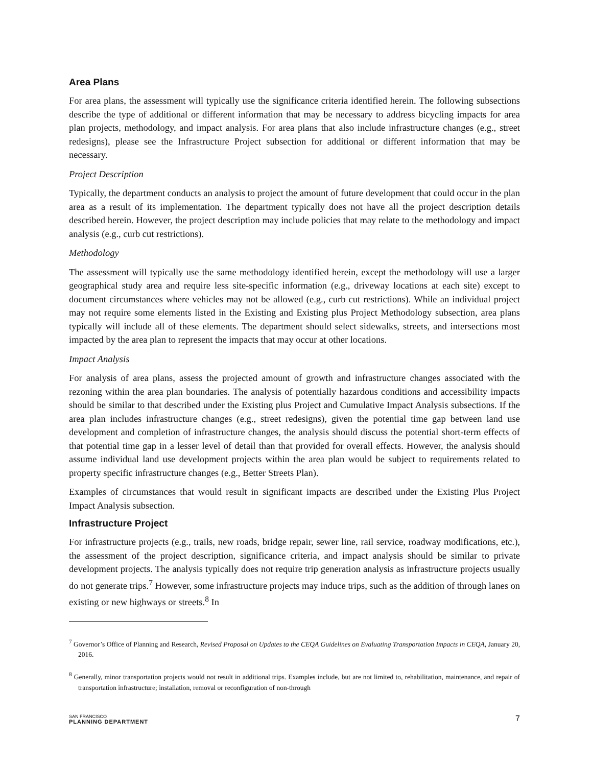Area Plans
For area plans, the assessment will typically use the significance criteria identified herein. The following subsections describe the type of additional or different information that may be necessary to address bicycling impacts for area plan projects, methodology, and impact analysis. For area plans that also include infrastructure changes (e.g., street redesigns), please see the Infrastructure Project subsection for additional or different information that may be necessary.
Project Description
Typically, the department conducts an analysis to project the amount of future development that could occur in the plan area as a result of its implementation. The department typically does not have all the project description details described herein. However, the project description may include policies that may relate to the methodology and impact analysis (e.g., curb cut restrictions).
Methodology
The assessment will typically use the same methodology identified herein, except the methodology will use a larger geographical study area and require less site-specific information (e.g., driveway locations at each site) except to document circumstances where vehicles may not be allowed (e.g., curb cut restrictions). While an individual project may not require some elements listed in the Existing and Existing plus Project Methodology subsection, area plans typically will include all of these elements. The department should select sidewalks, streets, and intersections most impacted by the area plan to represent the impacts that may occur at other locations.
Impact Analysis
For analysis of area plans, assess the projected amount of growth and infrastructure changes associated with the rezoning within the area plan boundaries. The analysis of potentially hazardous conditions and accessibility impacts should be similar to that described under the Existing plus Project and Cumulative Impact Analysis subsections. If the area plan includes infrastructure changes (e.g., street redesigns), given the potential time gap between land use development and completion of infrastructure changes, the analysis should discuss the potential short-term effects of that potential time gap in a lesser level of detail than that provided for overall effects. However, the analysis should assume individual land use development projects within the area plan would be subject to requirements related to property specific infrastructure changes (e.g., Better Streets Plan).
Examples of circumstances that would result in significant impacts are described under the Existing Plus Project Impact Analysis subsection.
Infrastructure Project
For infrastructure projects (e.g., trails, new roads, bridge repair, sewer line, rail service, roadway modifications, etc.), the assessment of the project description, significance criteria, and impact analysis should be similar to private development projects. The analysis typically does not require trip generation analysis as infrastructure projects usually do not generate trips.<sup>7</sup> However, some infrastructure projects may induce trips, such as the addition of through lanes on existing or new highways or streets.<sup>8</sup> In
<sup>7</sup> Governor’s Office of Planning and Research, Revised Proposal on Updates to the CEQA Guidelines on Evaluating Transportation Impacts in CEQA, January 20, 2016.
<sup>8</sup> Generally, minor transportation projects would not result in additional trips. Examples include, but are not limited to, rehabilitation, maintenance, and repair of transportation infrastructure; installation, removal or reconfiguration of non-through
SAN FRANCISCO
PLANNING DEPARTMENT
7